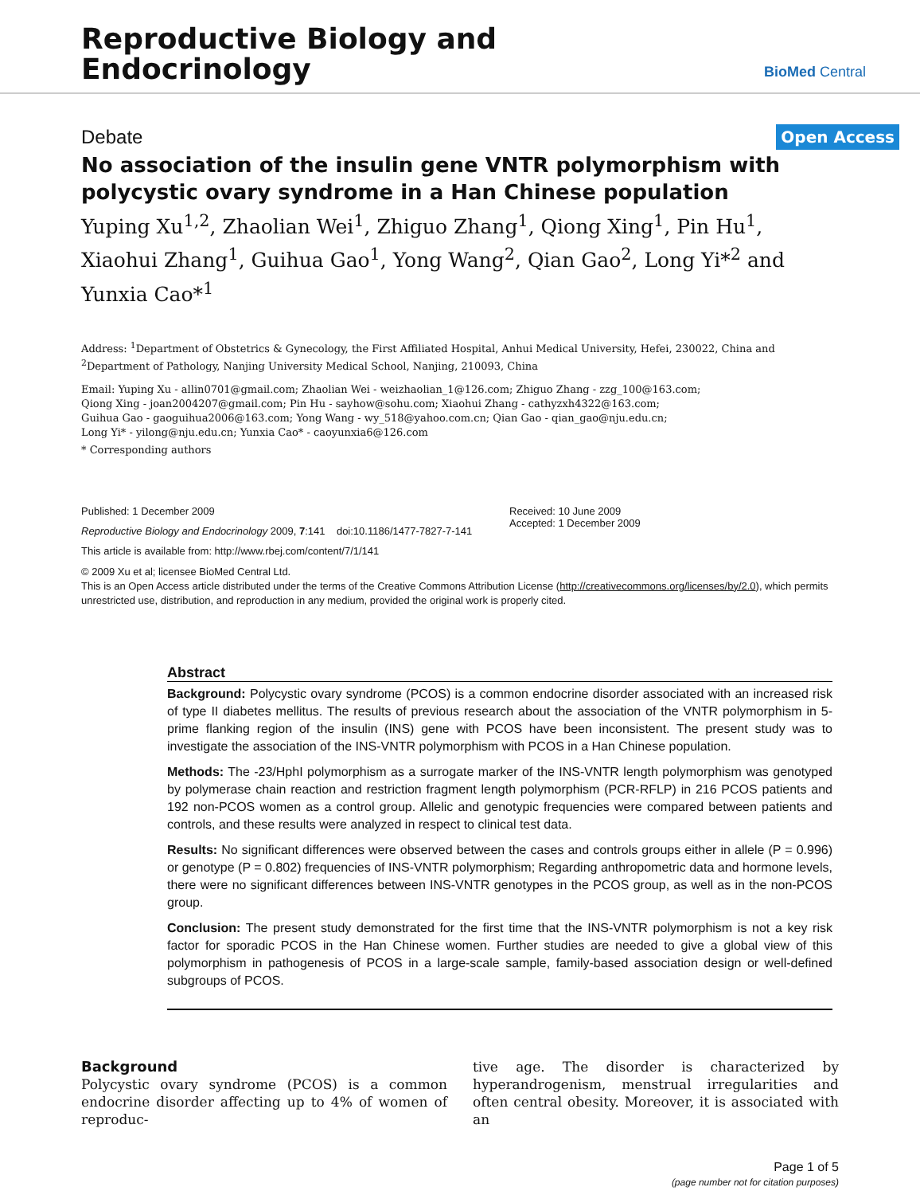Reproductive Biology and
Endocrinology
BioMed Central
Debate Open Access
No association of the insulin gene VNTR polymorphism with polycystic ovary syndrome in a Han Chinese population
Yuping Xu<sup>1,2</sup>, Zhaolian Wei<sup>1</sup>, Zhiguo Zhang<sup>1</sup>, Qiong Xing<sup>1</sup>, Pin Hu<sup>1</sup>, Xiaohui Zhang<sup>1</sup>, Guihua Gao<sup>1</sup>, Yong Wang<sup>2</sup>, Qian Gao<sup>2</sup>, Long Yi*<sup>2</sup> and Yunxia Cao*<sup>1</sup>
Address: <sup>1</sup>Department of Obstetrics & Gynecology, the First Affiliated Hospital, Anhui Medical University, Hefei, 230022, China and <sup>2</sup>Department of Pathology, Nanjing University Medical School, Nanjing, 210093, China
Email: Yuping Xu - allin0701@gmail.com; Zhaolian Wei - weizhaolian_1@126.com; Zhiguo Zhang - zzg_100@163.com;
Qiong Xing - joan2004207@gmail.com; Pin Hu - sayhow@sohu.com; Xiaohui Zhang - cathyzxh4322@163.com;
Guihua Gao - gaoguihua2006@163.com; Yong Wang - wy_518@yahoo.com.cn; Qian Gao - qian_gao@nju.edu.cn;
Long Yi* - yilong@nju.edu.cn; Yunxia Cao* - caoyunxia6@126.com
* Corresponding authors
Published: 1 December 2009
Reproductive Biology and Endocrinology 2009, 7:141 doi:10.1186/1477-7827-7-141
This article is available from: http://www.rbej.com/content/7/1/141
Received: 10 June 2009
Accepted: 1 December 2009
© 2009 Xu et al; licensee BioMed Central Ltd.
This is an Open Access article distributed under the terms of the Creative Commons Attribution License (http://creativecommons.org/licenses/by/2.0), which permits unrestricted use, distribution, and reproduction in any medium, provided the original work is properly cited.
Abstract
Background: Polycystic ovary syndrome (PCOS) is a common endocrine disorder associated with an increased risk of type II diabetes mellitus. The results of previous research about the association of the VNTR polymorphism in 5-prime flanking region of the insulin (INS) gene with PCOS have been inconsistent. The present study was to investigate the association of the INS-VNTR polymorphism with PCOS in a Han Chinese population.
Methods: The -23/HphI polymorphism as a surrogate marker of the INS-VNTR length polymorphism was genotyped by polymerase chain reaction and restriction fragment length polymorphism (PCR-RFLP) in 216 PCOS patients and 192 non-PCOS women as a control group. Allelic and genotypic frequencies were compared between patients and controls, and these results were analyzed in respect to clinical test data.
Results: No significant differences were observed between the cases and controls groups either in allele (P = 0.996) or genotype (P = 0.802) frequencies of INS-VNTR polymorphism; Regarding anthropometric data and hormone levels, there were no significant differences between INS-VNTR genotypes in the PCOS group, as well as in the non-PCOS group.
Conclusion: The present study demonstrated for the first time that the INS-VNTR polymorphism is not a key risk factor for sporadic PCOS in the Han Chinese women. Further studies are needed to give a global view of this polymorphism in pathogenesis of PCOS in a large-scale sample, family-based association design or well-defined subgroups of PCOS.
Background
Polycystic ovary syndrome (PCOS) is a common endocrine disorder affecting up to 4% of women of reproduc-
tive age. The disorder is characterized by hyperandrogenism, menstrual irregularities and often central obesity. Moreover, it is associated with an
Page 1 of 5
(page number not for citation purposes)